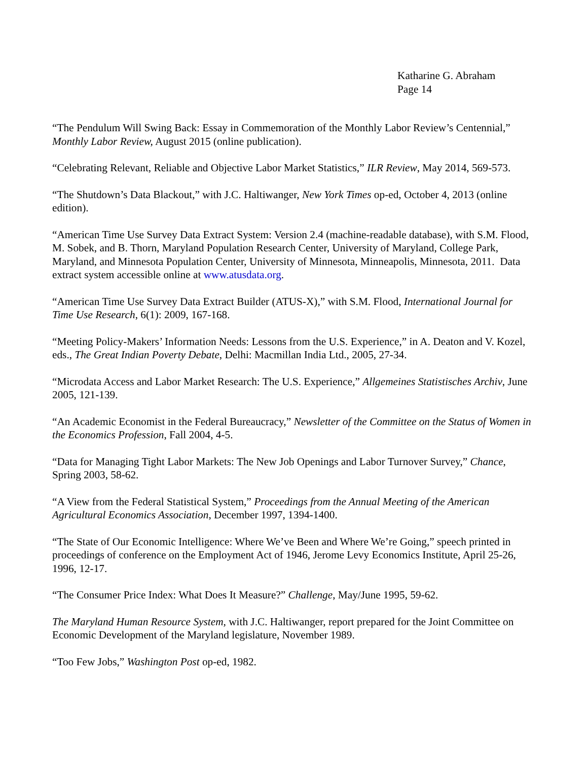Katharine G. Abraham
Page 14
“The Pendulum Will Swing Back: Essay in Commemoration of the Monthly Labor Review’s Centennial,” Monthly Labor Review, August 2015 (online publication).
“Celebrating Relevant, Reliable and Objective Labor Market Statistics,” ILR Review, May 2014, 569-573.
“The Shutdown’s Data Blackout,” with J.C. Haltiwanger, New York Times op-ed, October 4, 2013 (online edition).
“American Time Use Survey Data Extract System: Version 2.4 (machine-readable database), with S.M. Flood, M. Sobek, and B. Thorn, Maryland Population Research Center, University of Maryland, College Park, Maryland, and Minnesota Population Center, University of Minnesota, Minneapolis, Minnesota, 2011. Data extract system accessible online at www.atusdata.org.
“American Time Use Survey Data Extract Builder (ATUS-X),” with S.M. Flood, International Journal for Time Use Research, 6(1): 2009, 167-168.
“Meeting Policy-Makers’ Information Needs: Lessons from the U.S. Experience,” in A. Deaton and V. Kozel, eds., The Great Indian Poverty Debate, Delhi: Macmillan India Ltd., 2005, 27-34.
“Microdata Access and Labor Market Research: The U.S. Experience,” Allgemeines Statistisches Archiv, June 2005, 121-139.
“An Academic Economist in the Federal Bureaucracy,” Newsletter of the Committee on the Status of Women in the Economics Profession, Fall 2004, 4-5.
“Data for Managing Tight Labor Markets: The New Job Openings and Labor Turnover Survey,” Chance, Spring 2003, 58-62.
“A View from the Federal Statistical System,” Proceedings from the Annual Meeting of the American Agricultural Economics Association, December 1997, 1394-1400.
“The State of Our Economic Intelligence: Where We’ve Been and Where We’re Going,” speech printed in proceedings of conference on the Employment Act of 1946, Jerome Levy Economics Institute, April 25-26, 1996, 12-17.
“The Consumer Price Index: What Does It Measure?” Challenge, May/June 1995, 59-62.
The Maryland Human Resource System, with J.C. Haltiwanger, report prepared for the Joint Committee on Economic Development of the Maryland legislature, November 1989.
“Too Few Jobs,” Washington Post op-ed, 1982.